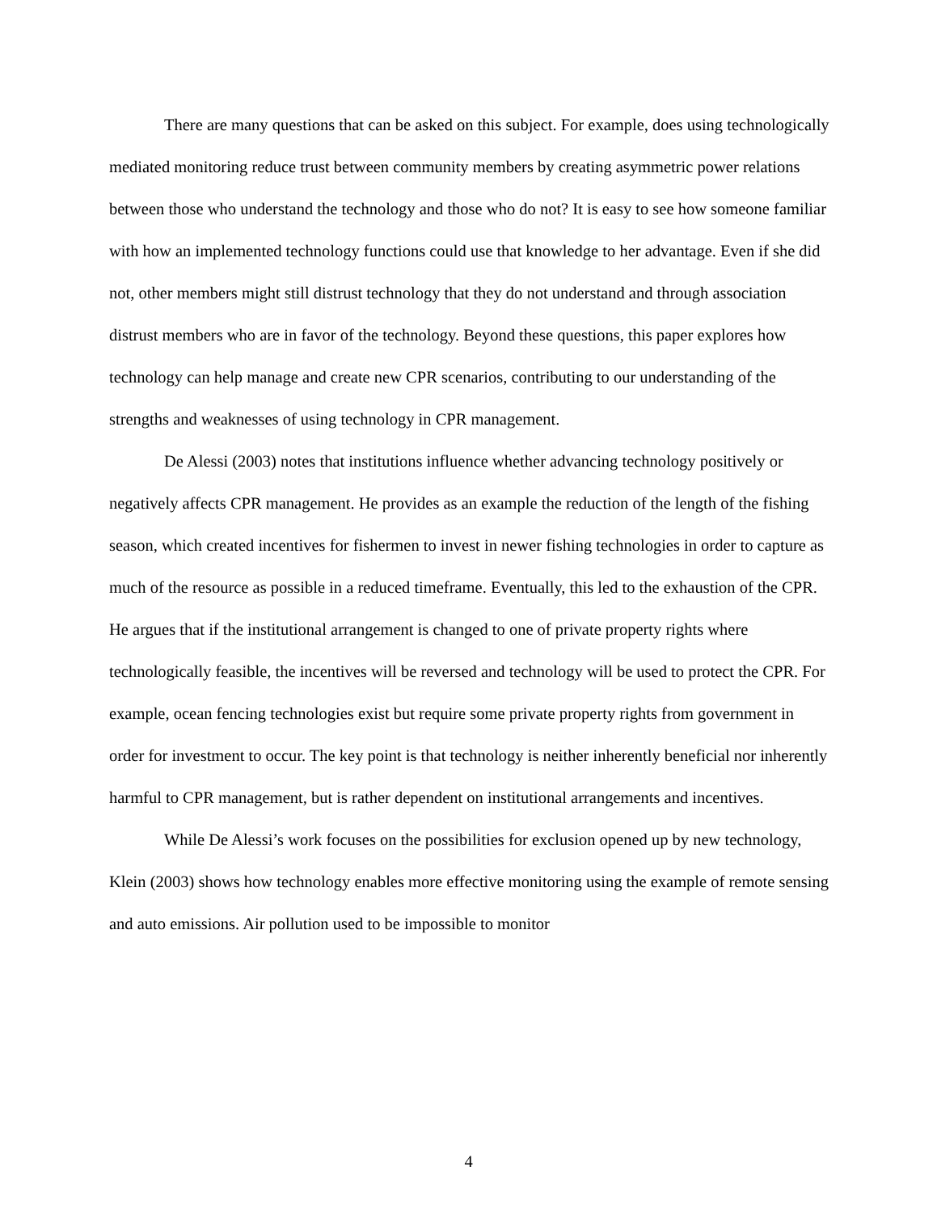There are many questions that can be asked on this subject. For example, does using technologically mediated monitoring reduce trust between community members by creating asymmetric power relations between those who understand the technology and those who do not? It is easy to see how someone familiar with how an implemented technology functions could use that knowledge to her advantage. Even if she did not, other members might still distrust technology that they do not understand and through association distrust members who are in favor of the technology. Beyond these questions, this paper explores how technology can help manage and create new CPR scenarios, contributing to our understanding of the strengths and weaknesses of using technology in CPR management.
De Alessi (2003) notes that institutions influence whether advancing technology positively or negatively affects CPR management. He provides as an example the reduction of the length of the fishing season, which created incentives for fishermen to invest in newer fishing technologies in order to capture as much of the resource as possible in a reduced timeframe. Eventually, this led to the exhaustion of the CPR. He argues that if the institutional arrangement is changed to one of private property rights where technologically feasible, the incentives will be reversed and technology will be used to protect the CPR. For example, ocean fencing technologies exist but require some private property rights from government in order for investment to occur. The key point is that technology is neither inherently beneficial nor inherently harmful to CPR management, but is rather dependent on institutional arrangements and incentives.
While De Alessi’s work focuses on the possibilities for exclusion opened up by new technology, Klein (2003) shows how technology enables more effective monitoring using the example of remote sensing and auto emissions. Air pollution used to be impossible to monitor
4